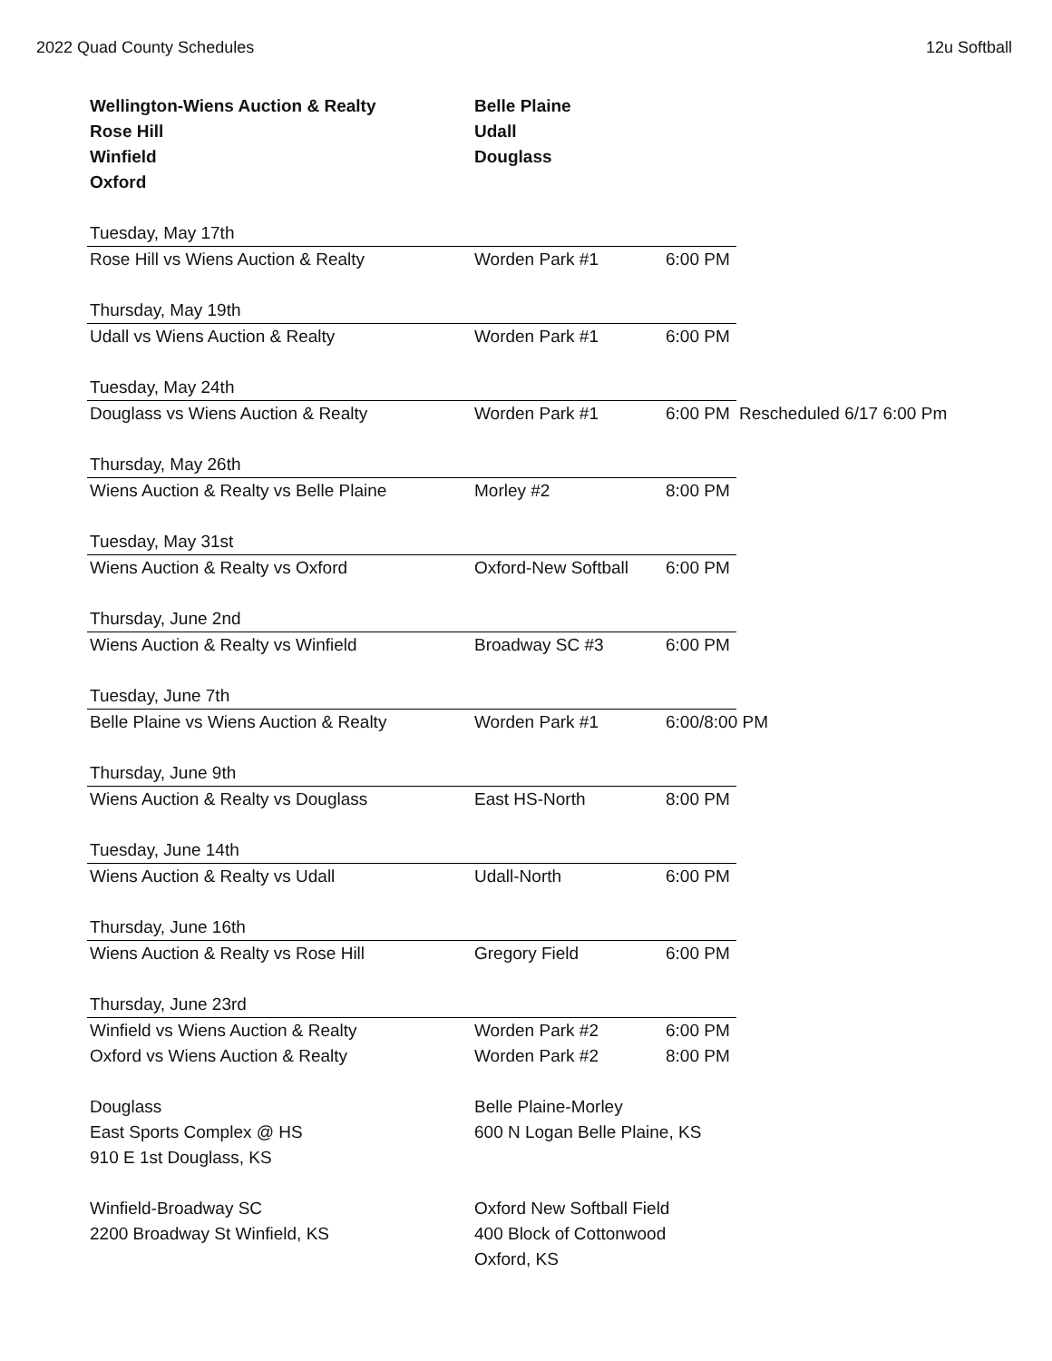2022 Quad County Schedules 12u Softball
| Wellington-Wiens Auction & Realty | Belle Plaine | | |
| Rose Hill | Udall | | |
| Winfield | Douglass | | |
| Oxford | | | |
| Tuesday, May 17th | | | |
| Rose Hill vs Wiens Auction & Realty | Worden Park #1 | 6:00 PM | |
| Thursday, May 19th | | | |
| Udall vs Wiens Auction & Realty | Worden Park #1 | 6:00 PM | |
| Tuesday, May 24th | | | |
| Douglass vs Wiens Auction & Realty | Worden Park #1 | 6:00 PM | Rescheduled 6/17 6:00 Pm |
| Thursday, May 26th | | | |
| Wiens Auction & Realty vs Belle Plaine | Morley #2 | 8:00 PM | |
| Tuesday, May 31st | | | |
| Wiens Auction & Realty vs Oxford | Oxford-New Softball | 6:00 PM | |
| Thursday, June 2nd | | | |
| Wiens Auction & Realty vs Winfield | Broadway SC #3 | 6:00 PM | |
| Tuesday, June 7th | | | |
| Belle Plaine vs Wiens Auction & Realty | Worden Park #1 | 6:00/8:00 PM | |
| Thursday, June 9th | | | |
| Wiens Auction & Realty vs Douglass | East HS-North | 8:00 PM | |
| Tuesday, June 14th | | | |
| Wiens Auction & Realty vs Udall | Udall-North | 6:00 PM | |
| Thursday, June 16th | | | |
| Wiens Auction & Realty vs Rose Hill | Gregory Field | 6:00 PM | |
| Thursday, June 23rd | | | |
| Winfield vs Wiens Auction & Realty | Worden Park #2 | 6:00 PM | |
| Oxford vs Wiens Auction & Realty | Worden Park #2 | 8:00 PM | |
| Douglass | Belle Plaine-Morley | | |
| East Sports Complex @ HS | 600 N Logan Belle Plaine, KS | | |
| 910 E 1st Douglass, KS | | | |
| Winfield-Broadway SC | Oxford New Softball Field | | |
| 2200 Broadway St Winfield, KS | 400 Block of Cottonwood | | |
| | Oxford, KS | | |